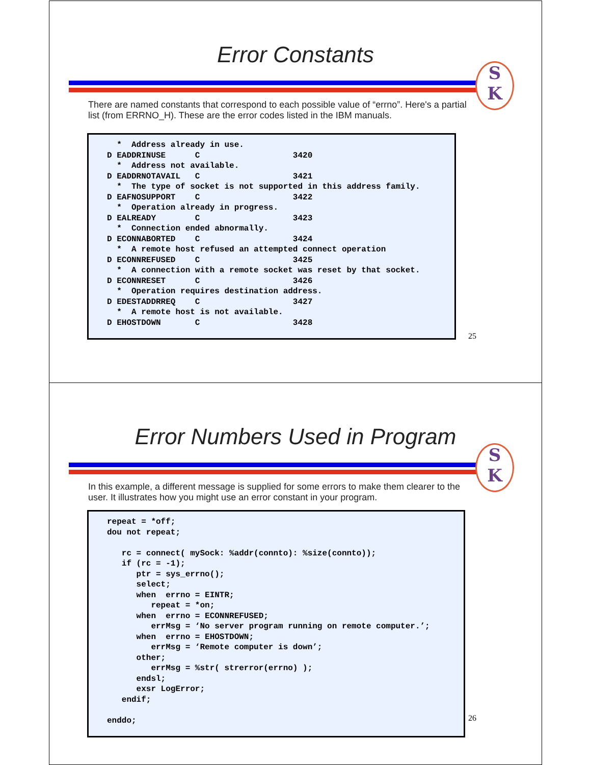Error Constants
S
K
There are named constants that correspond to each possible value of “errno”. Here's a partial list (from ERRNO_H). These are the error codes listed in the IBM manuals.
* Address already in use. D EADDRINUSE C 3420 * Address not available. D EADDRNOTAVAIL C 3421 * The type of socket is not supported in this address family. D EAFNOSUPPORT C 3422 * Operation already in progress. D EALREADY C 3423 * Connection ended abnormally. D ECONNABORTED C 3424 * A remote host refused an attempted connect operation D ECONNREFUSED C 3425 * A connection with a remote socket was reset by that socket. D ECONNRESET C 3426 * Operation requires destination address. D EDESTADDRREQ C 3427 * A remote host is not available. D EHOSTDOWN C 3428
25
Error Numbers Used in Program
S
K
In this example, a different message is supplied for some errors to make them clearer to the user. It illustrates how you might use an error constant in your program.
repeat = *off; dou not repeat; rc = connect( mySock: %addr(connto): %size(connto)); if (rc = -1); ptr = sys_errno(); select; when errno = EINTR; repeat = *on; when errno = ECONNREFUSED; errMsg = ‘No server program running on remote computer.’; when errno = EHOSTDOWN; errMsg = ‘Remote computer is down’; other; errMsg = %str( strerror(errno) ); endsl; exsr LogError; endif; enddo;
26